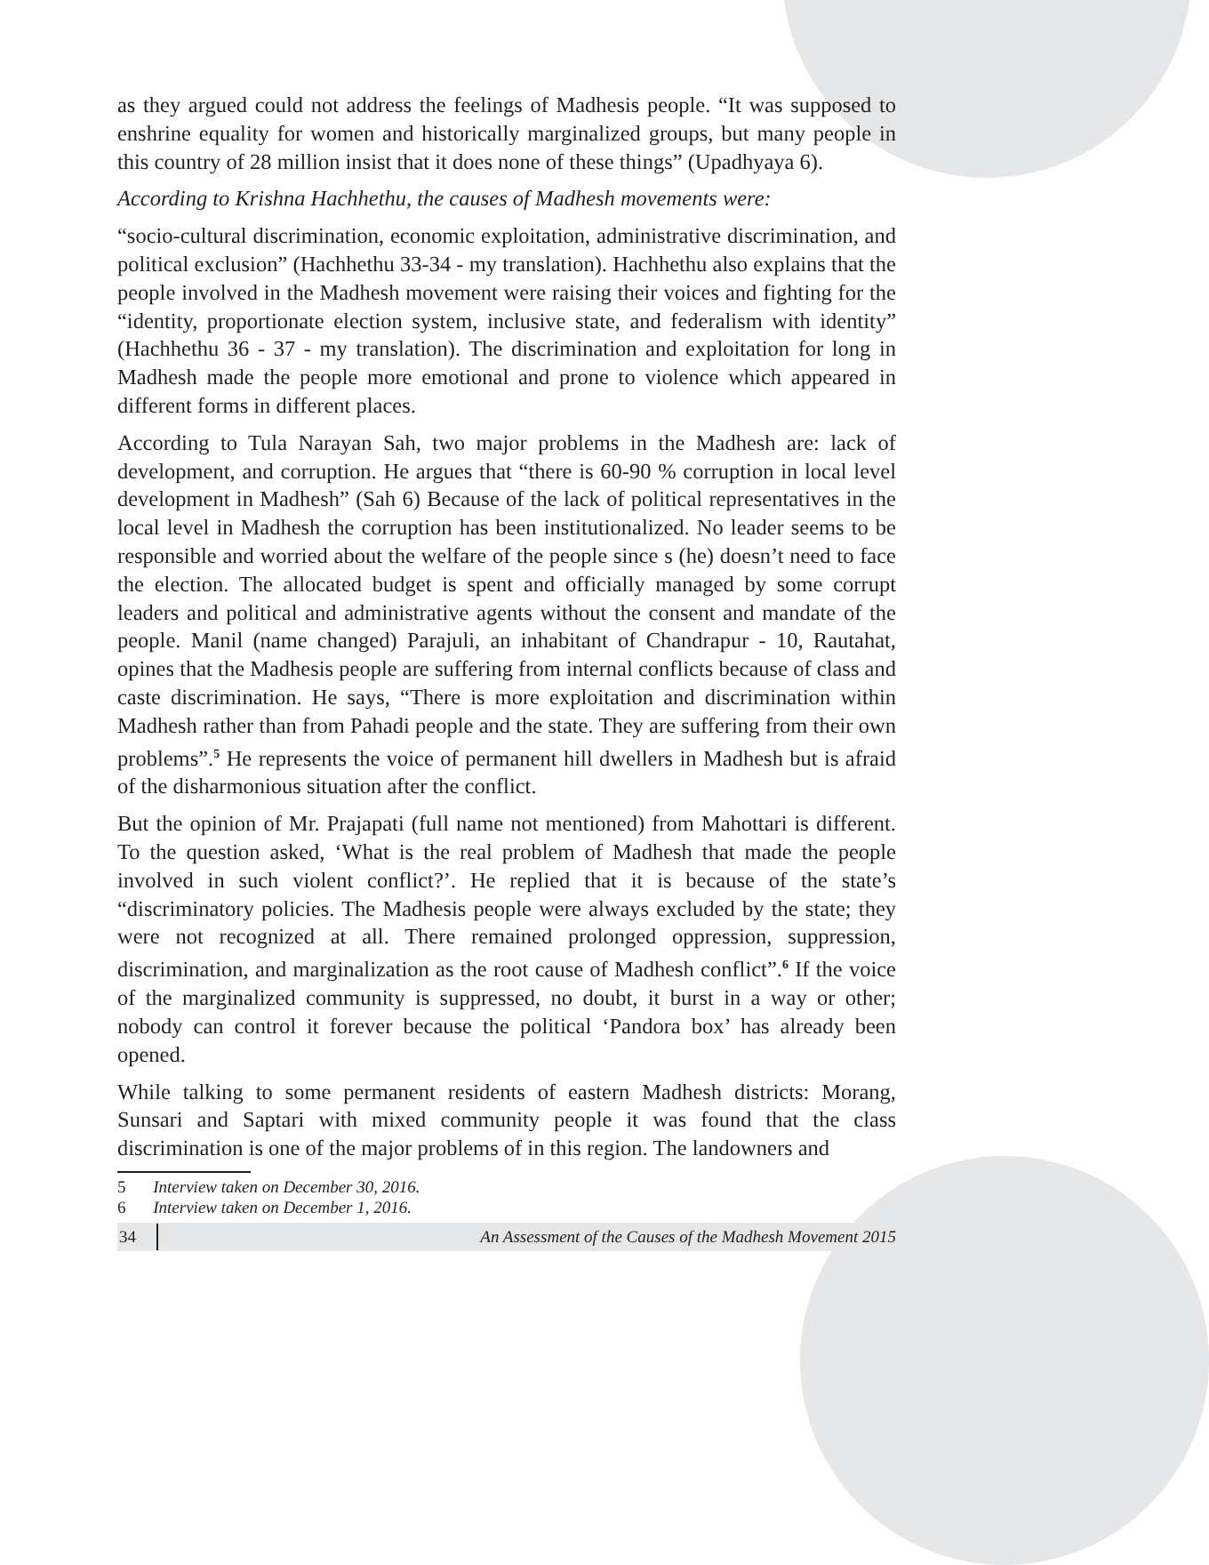as they argued could not address the feelings of Madhesis people. “It was supposed to enshrine equality for women and historically marginalized groups, but many people in this country of 28 million insist that it does none of these things” (Upadhyaya 6).
According to Krishna Hachhethu, the causes of Madhesh movements were:
“socio-cultural discrimination, economic exploitation, administrative discrimination, and political exclusion” (Hachhethu 33-34 - my translation). Hachhethu also explains that the people involved in the Madhesh movement were raising their voices and fighting for the “identity, proportionate election system, inclusive state, and federalism with identity” (Hachhethu 36 - 37 - my translation). The discrimination and exploitation for long in Madhesh made the people more emotional and prone to violence which appeared in different forms in different places.
According to Tula Narayan Sah, two major problems in the Madhesh are: lack of development, and corruption. He argues that “there is 60-90 % corruption in local level development in Madhesh” (Sah 6) Because of the lack of political representatives in the local level in Madhesh the corruption has been institutionalized. No leader seems to be responsible and worried about the welfare of the people since s (he) doesn’t need to face the election. The allocated budget is spent and officially managed by some corrupt leaders and political and administrative agents without the consent and mandate of the people. Manil (name changed) Parajuli, an inhabitant of Chandrapur - 10, Rautahat, opines that the Madhesis people are suffering from internal conflicts because of class and caste discrimination. He says, “There is more exploitation and discrimination within Madhesh rather than from Pahadi people and the state. They are suffering from their own problems”.<sup>5</sup> He represents the voice of permanent hill dwellers in Madhesh but is afraid of the disharmonious situation after the conflict.
But the opinion of Mr. Prajapati (full name not mentioned) from Mahottari is different. To the question asked, ‘What is the real problem of Madhesh that made the people involved in such violent conflict?’. He replied that it is because of the state’s “discriminatory policies. The Madhesis people were always excluded by the state; they were not recognized at all. There remained prolonged oppression, suppression, discrimination, and marginalization as the root cause of Madhesh conflict”.<sup>6</sup> If the voice of the marginalized community is suppressed, no doubt, it burst in a way or other; nobody can control it forever because the political ‘Pandora box’ has already been opened.
While talking to some permanent residents of eastern Madhesh districts: Morang, Sunsari and Saptari with mixed community people it was found that the class discrimination is one of the major problems of in this region. The landowners and
5 Interview taken on December 30, 2016.
6 Interview taken on December 1, 2016.
34 An Assessment of the Causes of the Madhesh Movement 2015